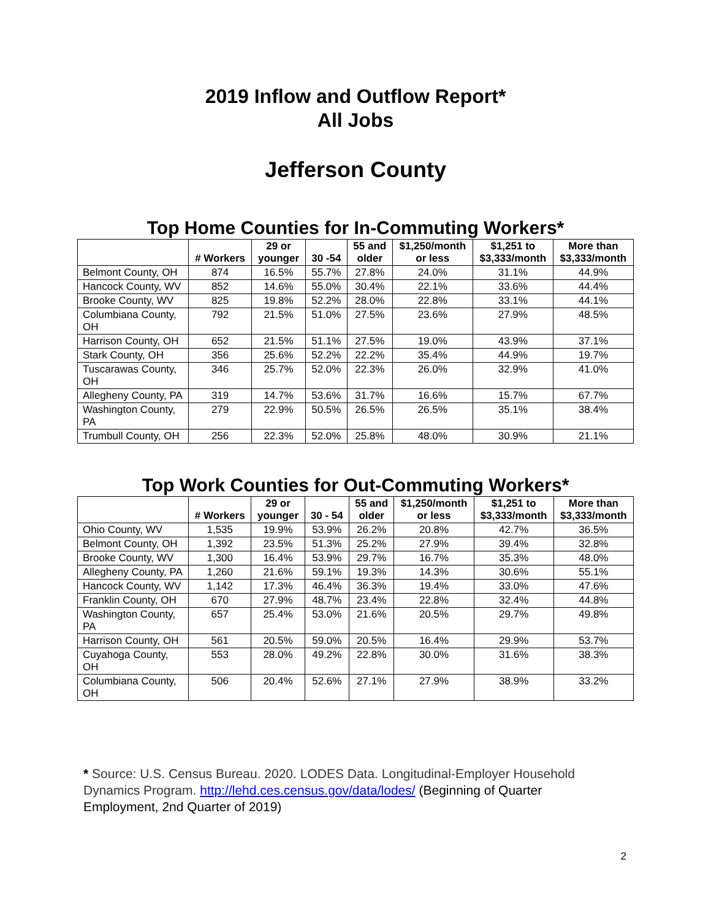2019 Inflow and Outflow Report*
All Jobs
Jefferson County
Top Home Counties for In-Commuting Workers*
| | # Workers | 29 or younger | 30 -54 | 55 and older | $1,250/month or less | $1,251 to $3,333/month | More than $3,333/month |
| --- | --- | --- | --- | --- | --- | --- | --- |
| Belmont County, OH | 874 | 16.5% | 55.7% | 27.8% | 24.0% | 31.1% | 44.9% |
| Hancock County, WV | 852 | 14.6% | 55.0% | 30.4% | 22.1% | 33.6% | 44.4% |
| Brooke County, WV | 825 | 19.8% | 52.2% | 28.0% | 22.8% | 33.1% | 44.1% |
| Columbiana County, OH | 792 | 21.5% | 51.0% | 27.5% | 23.6% | 27.9% | 48.5% |
| Harrison County, OH | 652 | 21.5% | 51.1% | 27.5% | 19.0% | 43.9% | 37.1% |
| Stark County, OH | 356 | 25.6% | 52.2% | 22.2% | 35.4% | 44.9% | 19.7% |
| Tuscarawas County, OH | 346 | 25.7% | 52.0% | 22.3% | 26.0% | 32.9% | 41.0% |
| Allegheny County, PA | 319 | 14.7% | 53.6% | 31.7% | 16.6% | 15.7% | 67.7% |
| Washington County, PA | 279 | 22.9% | 50.5% | 26.5% | 26.5% | 35.1% | 38.4% |
| Trumbull County, OH | 256 | 22.3% | 52.0% | 25.8% | 48.0% | 30.9% | 21.1% |
Top Work Counties for Out-Commuting Workers*
| | # Workers | 29 or younger | 30 - 54 | 55 and older | $1,250/month or less | $1,251 to $3,333/month | More than $3,333/month |
| --- | --- | --- | --- | --- | --- | --- | --- |
| Ohio County, WV | 1,535 | 19.9% | 53.9% | 26.2% | 20.8% | 42.7% | 36.5% |
| Belmont County, OH | 1,392 | 23.5% | 51.3% | 25.2% | 27.9% | 39.4% | 32.8% |
| Brooke County, WV | 1,300 | 16.4% | 53.9% | 29.7% | 16.7% | 35.3% | 48.0% |
| Allegheny County, PA | 1,260 | 21.6% | 59.1% | 19.3% | 14.3% | 30.6% | 55.1% |
| Hancock County, WV | 1,142 | 17.3% | 46.4% | 36.3% | 19.4% | 33.0% | 47.6% |
| Franklin County, OH | 670 | 27.9% | 48.7% | 23.4% | 22.8% | 32.4% | 44.8% |
| Washington County, PA | 657 | 25.4% | 53.0% | 21.6% | 20.5% | 29.7% | 49.8% |
| Harrison County, OH | 561 | 20.5% | 59.0% | 20.5% | 16.4% | 29.9% | 53.7% |
| Cuyahoga County, OH | 553 | 28.0% | 49.2% | 22.8% | 30.0% | 31.6% | 38.3% |
| Columbiana County, OH | 506 | 20.4% | 52.6% | 27.1% | 27.9% | 38.9% | 33.2% |
* Source: U.S. Census Bureau. 2020. LODES Data. Longitudinal-Employer Household Dynamics Program. http://lehd.ces.census.gov/data/lodes/ (Beginning of Quarter Employment, 2nd Quarter of 2019)
2